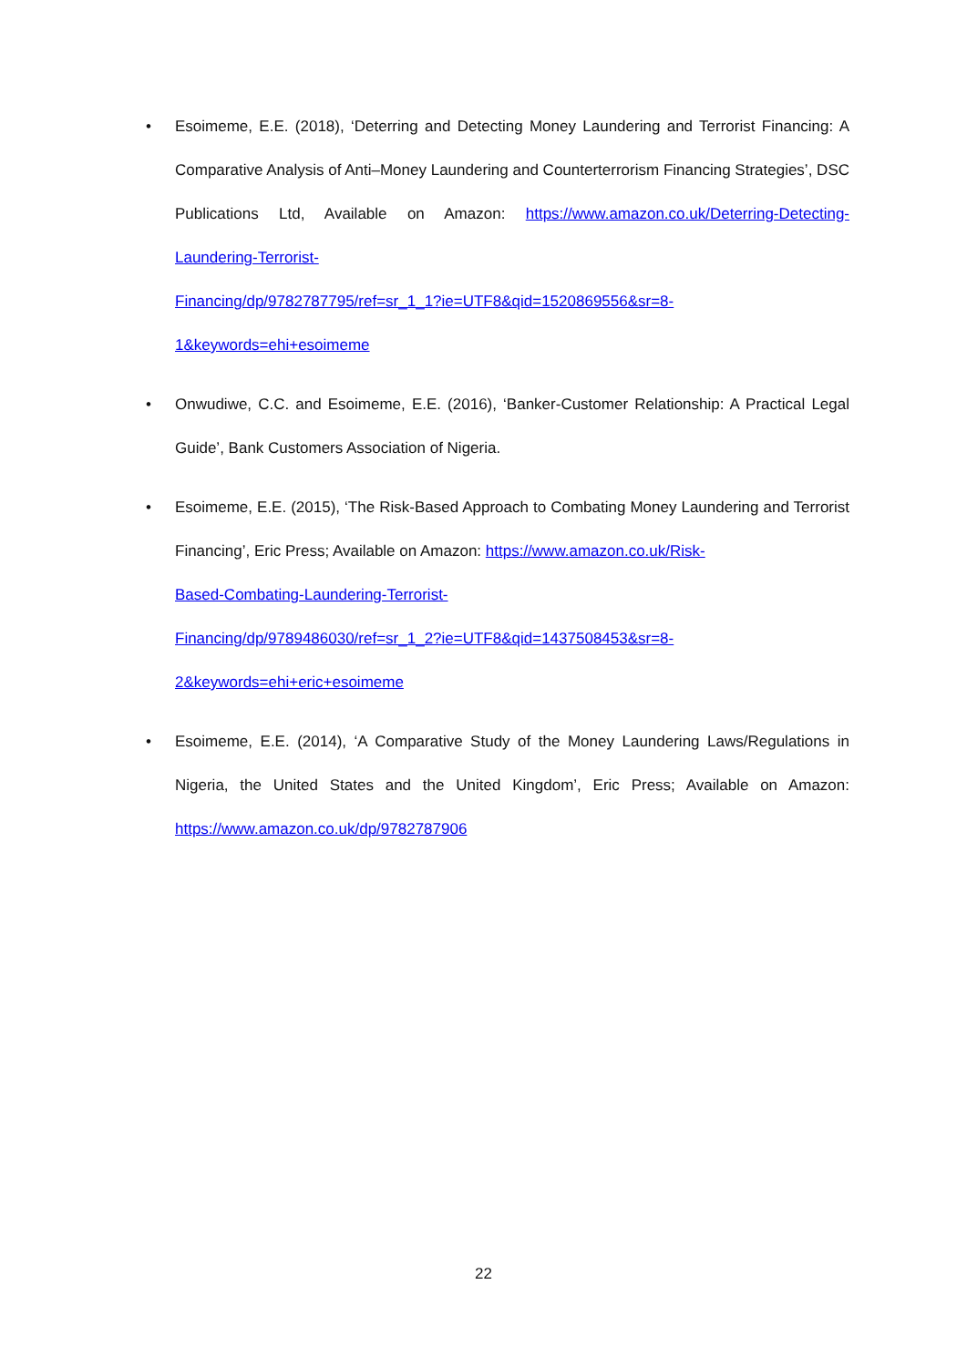• Esoimeme, E.E. (2018), ‘Deterring and Detecting Money Laundering and Terrorist Financing: A Comparative Analysis of Anti–Money Laundering and Counterterrorism Financing Strategies’, DSC Publications Ltd, Available on Amazon: https://www.amazon.co.uk/Deterring-Detecting-Laundering-Terrorist-
Financing/dp/9782787795/ref=sr_1_1?ie=UTF8&qid=1520869556&sr=8-
1&keywords=ehi+esoimeme
• Onwudiwe, C.C. and Esoimeme, E.E. (2016), ‘Banker-Customer Relationship: A Practical Legal Guide’, Bank Customers Association of Nigeria.
• Esoimeme, E.E. (2015), ‘The Risk-Based Approach to Combating Money Laundering and Terrorist Financing’, Eric Press; Available on Amazon: https://www.amazon.co.uk/Risk-
Based-Combating-Laundering-Terrorist-
Financing/dp/9789486030/ref=sr_1_2?ie=UTF8&qid=1437508453&sr=8-
2&keywords=ehi+eric+esoimeme
• Esoimeme, E.E. (2014), ‘A Comparative Study of the Money Laundering Laws/Regulations in Nigeria, the United States and the United Kingdom’, Eric Press; Available on Amazon: https://www.amazon.co.uk/dp/9782787906
22